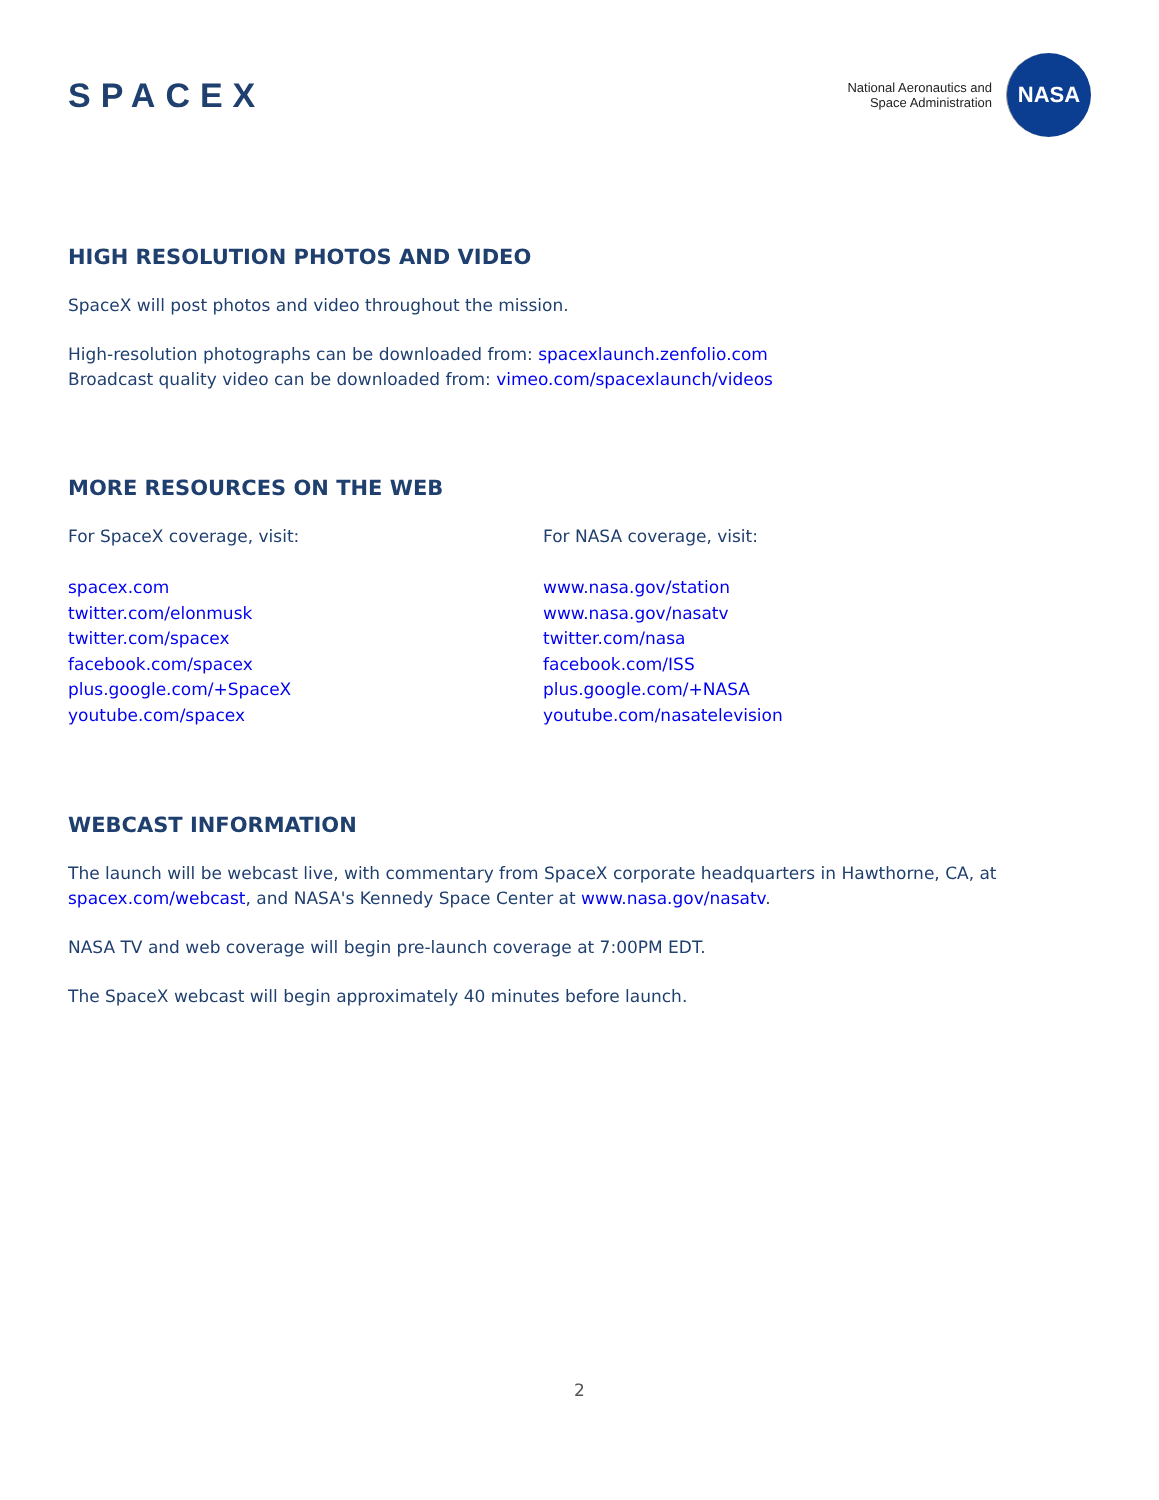SPACEX
National Aeronautics and
Space Administration
NASA
HIGH RESOLUTION PHOTOS AND VIDEO
SpaceX will post photos and video throughout the mission.
High-resolution photographs can be downloaded from: spacexlaunch.zenfolio.com
Broadcast quality video can be downloaded from: vimeo.com/spacexlaunch/videos
MORE RESOURCES ON THE WEB
For SpaceX coverage, visit:
spacex.com
twitter.com/elonmusk
twitter.com/spacex
facebook.com/spacex
plus.google.com/+SpaceX
youtube.com/spacex
For NASA coverage, visit:
www.nasa.gov/station
www.nasa.gov/nasatv
twitter.com/nasa
facebook.com/ISS
plus.google.com/+NASA
youtube.com/nasatelevision
WEBCAST INFORMATION
The launch will be webcast live, with commentary from SpaceX corporate headquarters in Hawthorne, CA, at spacex.com/webcast, and NASA's Kennedy Space Center at www.nasa.gov/nasatv.
NASA TV and web coverage will begin pre-launch coverage at 7:00PM EDT.
The SpaceX webcast will begin approximately 40 minutes before launch.
2